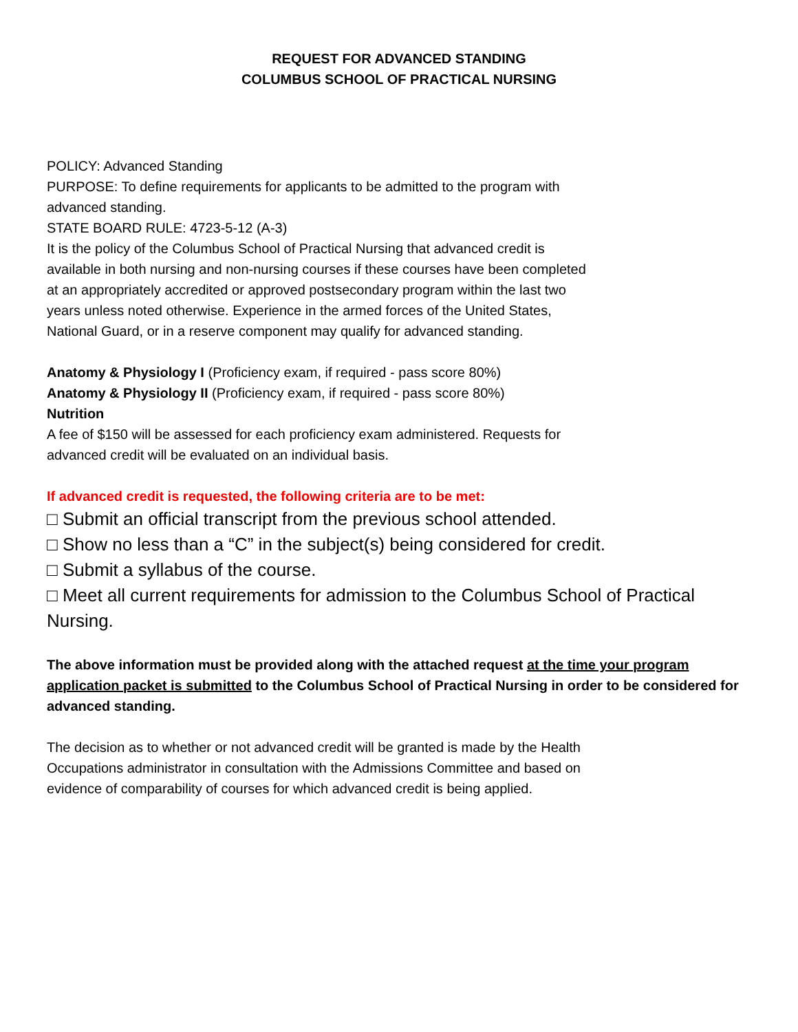REQUEST FOR ADVANCED STANDING
COLUMBUS SCHOOL OF PRACTICAL NURSING
POLICY: Advanced Standing
PURPOSE: To define requirements for applicants to be admitted to the program with
advanced standing.
STATE BOARD RULE: 4723-5-12 (A-3)
It is the policy of the Columbus School of Practical Nursing that advanced credit is
available in both nursing and non-nursing courses if these courses have been completed
at an appropriately accredited or approved postsecondary program within the last two
years unless noted otherwise. Experience in the armed forces of the United States,
National Guard, or in a reserve component may qualify for advanced standing.
Anatomy & Physiology I (Proficiency exam, if required - pass score 80%)
Anatomy & Physiology II (Proficiency exam, if required - pass score 80%)
Nutrition
A fee of $150 will be assessed for each proficiency exam administered. Requests for
advanced credit will be evaluated on an individual basis.
If advanced credit is requested, the following criteria are to be met:
□ Submit an official transcript from the previous school attended.
□ Show no less than a “C” in the subject(s) being considered for credit.
□ Submit a syllabus of the course.
□ Meet all current requirements for admission to the Columbus School of Practical Nursing.
The above information must be provided along with the attached request at the time your program application packet is submitted to the Columbus School of Practical Nursing in order to be considered for advanced standing.
The decision as to whether or not advanced credit will be granted is made by the Health
Occupations administrator in consultation with the Admissions Committee and based on
evidence of comparability of courses for which advanced credit is being applied.